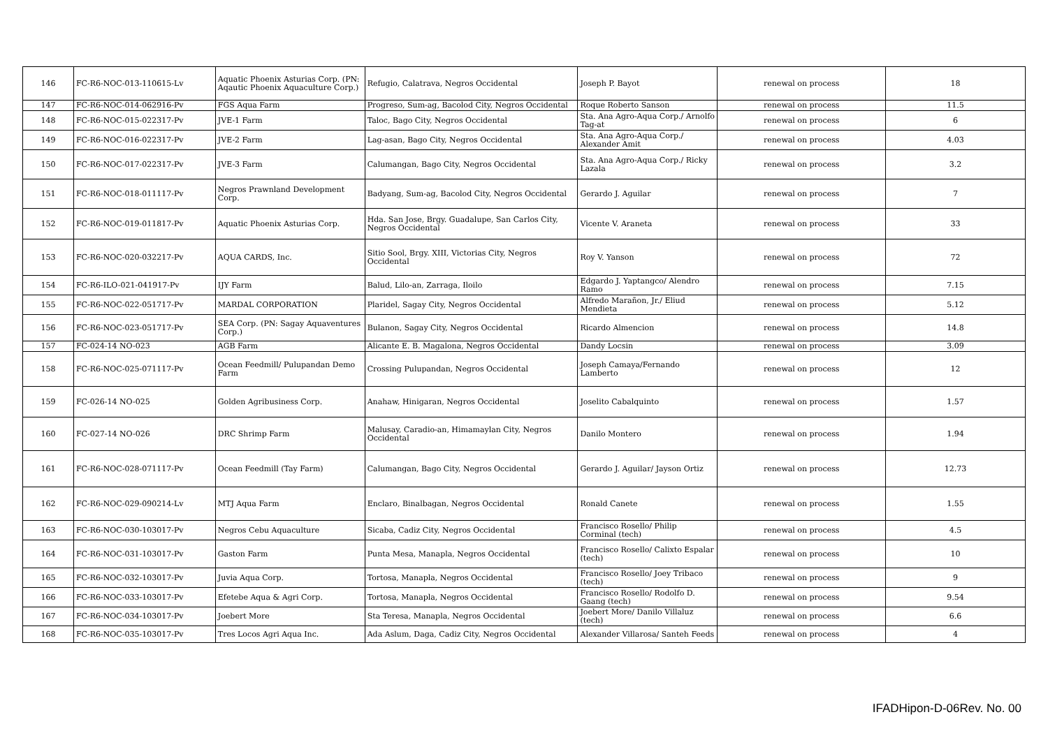| 146 | FC-R6-NOC-013-110615-Lv | Aquatic Phoenix Asturias Corp. (PN: Aqautic Phoenix Aquaculture Corp.) | Refugio, Calatrava, Negros Occidental | Joseph P. Bayot | renewal on process | 18 |
| 147 | FC-R6-NOC-014-062916-Pv | FGS Aqua Farm | Progreso, Sum-ag, Bacolod City, Negros Occidental | Roque Roberto Sanson | renewal on process | 11.5 |
| 148 | FC-R6-NOC-015-022317-Pv | JVE-1 Farm | Taloc, Bago City, Negros Occidental | Sta. Ana Agro-Aqua Corp./ Arnolfo Tag-at | renewal on process | 6 |
| 149 | FC-R6-NOC-016-022317-Pv | JVE-2 Farm | Lag-asan, Bago City, Negros Occidental | Sta. Ana Agro-Aqua Corp./ Alexander Amit | renewal on process | 4.03 |
| 150 | FC-R6-NOC-017-022317-Pv | JVE-3 Farm | Calumangan, Bago City, Negros Occidental | Sta. Ana Agro-Aqua Corp./ Ricky Lazala | renewal on process | 3.2 |
| 151 | FC-R6-NOC-018-011117-Pv | Negros Prawnland Development Corp. | Badyang, Sum-ag, Bacolod City, Negros Occidental | Gerardo J. Aguilar | renewal on process | 7 |
| 152 | FC-R6-NOC-019-011817-Pv | Aquatic Phoenix Asturias Corp. | Hda. San Jose, Brgy. Guadalupe, San Carlos City, Negros Occidental | Vicente V. Araneta | renewal on process | 33 |
| 153 | FC-R6-NOC-020-032217-Pv | AQUA CARDS, Inc. | Sitio Sool, Brgy. XIII, Victorias City, Negros Occidental | Roy V. Yanson | renewal on process | 72 |
| 154 | FC-R6-ILO-021-041917-Pv | IJY Farm | Balud, Lilo-an, Zarraga, Iloilo | Edgardo J. Yaptangco/ Alendro Ramo | renewal on process | 7.15 |
| 155 | FC-R6-NOC-022-051717-Pv | MARDAL CORPORATION | Plaridel, Sagay City, Negros Occidental | Alfredo Marañon, Jr./ Eliud Mendieta | renewal on process | 5.12 |
| 156 | FC-R6-NOC-023-051717-Pv | SEA Corp. (PN: Sagay Aquaventures Corp.) | Bulanon, Sagay City, Negros Occidental | Ricardo Almencion | renewal on process | 14.8 |
| 157 | FC-024-14 NO-023 | AGB Farm | Alicante E. B. Magalona, Negros Occidental | Dandy Locsin | renewal on process | 3.09 |
| 158 | FC-R6-NOC-025-071117-Pv | Ocean Feedmill/ Pulupandan Demo Farm | Crossing Pulupandan, Negros Occidental | Joseph Camaya/Fernando Lamberto | renewal on process | 12 |
| 159 | FC-026-14 NO-025 | Golden Agribusiness Corp. | Anahaw, Hinigaran, Negros Occidental | Joselito Cabalquinto | renewal on process | 1.57 |
| 160 | FC-027-14 NO-026 | DRC Shrimp Farm | Malusay, Caradio-an, Himamaylan City, Negros Occidental | Danilo Montero | renewal on process | 1.94 |
| 161 | FC-R6-NOC-028-071117-Pv | Ocean Feedmill (Tay Farm) | Calumangan, Bago City, Negros Occidental | Gerardo J. Aguilar/ Jayson Ortiz | renewal on process | 12.73 |
| 162 | FC-R6-NOC-029-090214-Lv | MTJ Aqua Farm | Enclaro, Binalbagan, Negros Occidental | Ronald Canete | renewal on process | 1.55 |
| 163 | FC-R6-NOC-030-103017-Pv | Negros Cebu Aquaculture | Sicaba, Cadiz City, Negros Occidental | Francisco Rosello/ Philip Corminal (tech) | renewal on process | 4.5 |
| 164 | FC-R6-NOC-031-103017-Pv | Gaston Farm | Punta Mesa, Manapla, Negros Occidental | Francisco Rosello/ Calixto Espalar (tech) | renewal on process | 10 |
| 165 | FC-R6-NOC-032-103017-Pv | Juvia Aqua Corp. | Tortosa, Manapla, Negros Occidental | Francisco Rosello/ Joey Tribaco (tech) | renewal on process | 9 |
| 166 | FC-R6-NOC-033-103017-Pv | Efetebe Aqua & Agri Corp. | Tortosa, Manapla, Negros Occidental | Francisco Rosello/ Rodolfo D. Gaang (tech) | renewal on process | 9.54 |
| 167 | FC-R6-NOC-034-103017-Pv | Joebert More | Sta Teresa, Manapla, Negros Occidental | Joebert More/ Danilo Villaluz (tech) | renewal on process | 6.6 |
| 168 | FC-R6-NOC-035-103017-Pv | Tres Locos Agri Aqua Inc. | Ada Aslum, Daga, Cadiz City, Negros Occidental | Alexander Villarosa/ Santeh Feeds | renewal on process | 4 |
IFADHipon-D-06Rev. No. 00